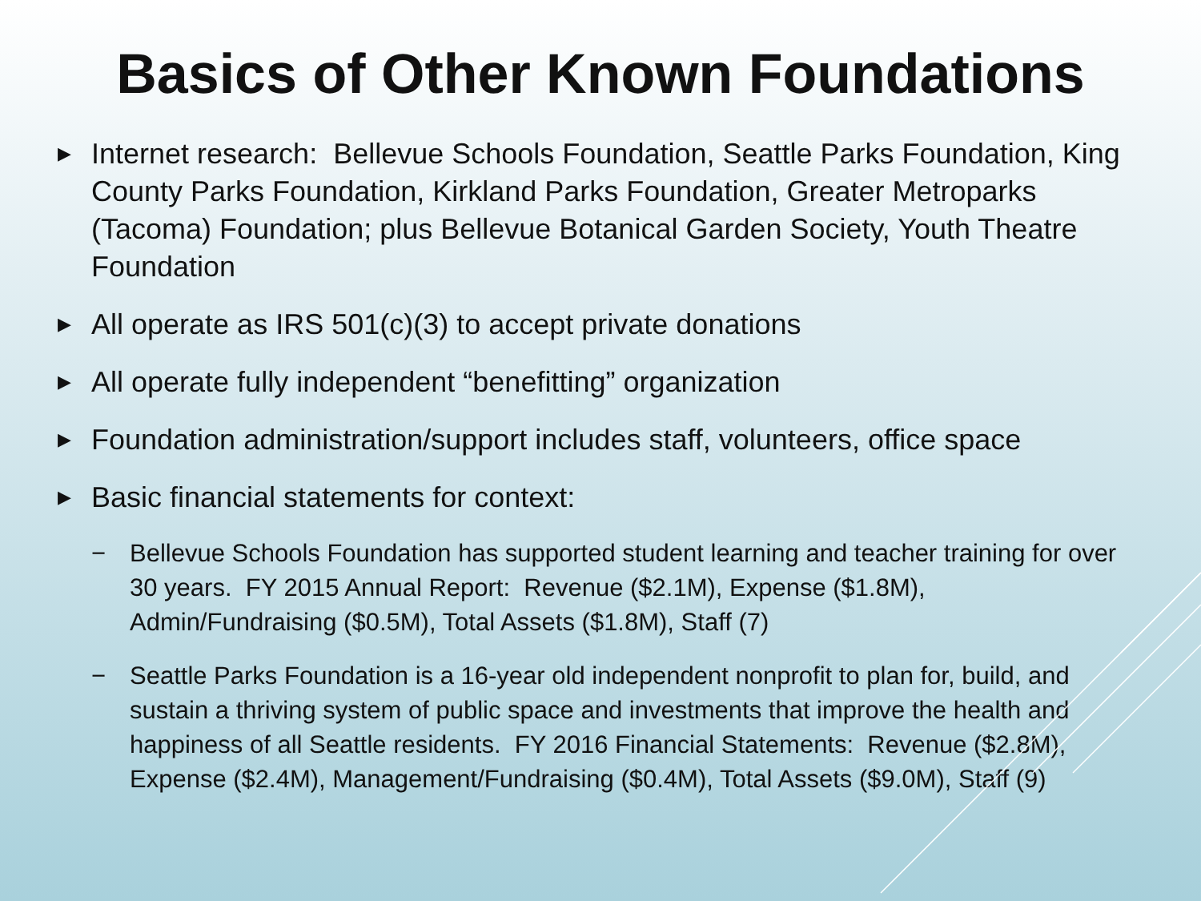Basics of Other Known Foundations
▶ Internet research: Bellevue Schools Foundation, Seattle Parks Foundation, King County Parks Foundation, Kirkland Parks Foundation, Greater Metroparks (Tacoma) Foundation; plus Bellevue Botanical Garden Society, Youth Theatre Foundation
▶ All operate as IRS 501(c)(3) to accept private donations
▶ All operate fully independent “benefitting” organization
▶ Foundation administration/support includes staff, volunteers, office space
▶ Basic financial statements for context:
− Bellevue Schools Foundation has supported student learning and teacher training for over 30 years. FY 2015 Annual Report: Revenue ($2.1M), Expense ($1.8M), Admin/Fundraising ($0.5M), Total Assets ($1.8M), Staff (7)
− Seattle Parks Foundation is a 16-year old independent nonprofit to plan for, build, and sustain a thriving system of public space and investments that improve the health and happiness of all Seattle residents. FY 2016 Financial Statements: Revenue ($2.8M), Expense ($2.4M), Management/Fundraising ($0.4M), Total Assets ($9.0M), Staff (9)